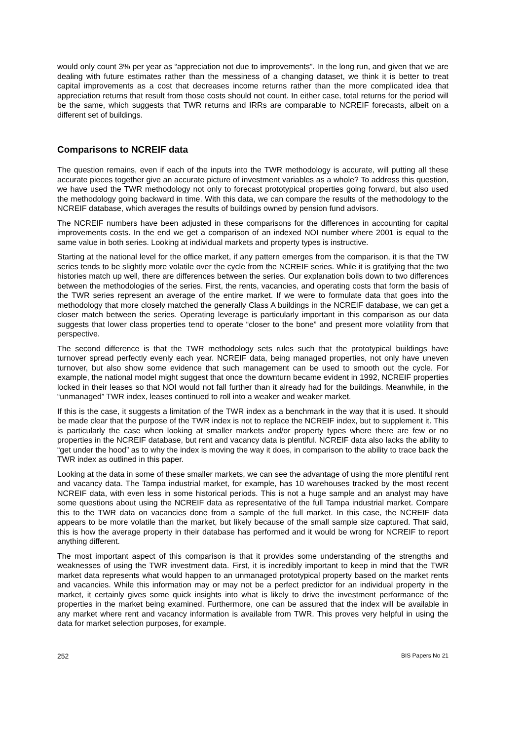would only count 3% per year as “appreciation not due to improvements”. In the long run, and given that we are dealing with future estimates rather than the messiness of a changing dataset, we think it is better to treat capital improvements as a cost that decreases income returns rather than the more complicated idea that appreciation returns that result from those costs should not count. In either case, total returns for the period will be the same, which suggests that TWR returns and IRRs are comparable to NCREIF forecasts, albeit on a different set of buildings.
Comparisons to NCREIF data
The question remains, even if each of the inputs into the TWR methodology is accurate, will putting all these accurate pieces together give an accurate picture of investment variables as a whole? To address this question, we have used the TWR methodology not only to forecast prototypical properties going forward, but also used the methodology going backward in time. With this data, we can compare the results of the methodology to the NCREIF database, which averages the results of buildings owned by pension fund advisors.
The NCREIF numbers have been adjusted in these comparisons for the differences in accounting for capital improvements costs. In the end we get a comparison of an indexed NOI number where 2001 is equal to the same value in both series. Looking at individual markets and property types is instructive.
Starting at the national level for the office market, if any pattern emerges from the comparison, it is that the TW series tends to be slightly more volatile over the cycle from the NCREIF series. While it is gratifying that the two histories match up well, there are differences between the series. Our explanation boils down to two differences between the methodologies of the series. First, the rents, vacancies, and operating costs that form the basis of the TWR series represent an average of the entire market. If we were to formulate data that goes into the methodology that more closely matched the generally Class A buildings in the NCREIF database, we can get a closer match between the series. Operating leverage is particularly important in this comparison as our data suggests that lower class properties tend to operate “closer to the bone” and present more volatility from that perspective.
The second difference is that the TWR methodology sets rules such that the prototypical buildings have turnover spread perfectly evenly each year. NCREIF data, being managed properties, not only have uneven turnover, but also show some evidence that such management can be used to smooth out the cycle. For example, the national model might suggest that once the downturn became evident in 1992, NCREIF properties locked in their leases so that NOI would not fall further than it already had for the buildings. Meanwhile, in the “unmanaged” TWR index, leases continued to roll into a weaker and weaker market.
If this is the case, it suggests a limitation of the TWR index as a benchmark in the way that it is used. It should be made clear that the purpose of the TWR index is not to replace the NCREIF index, but to supplement it. This is particularly the case when looking at smaller markets and/or property types where there are few or no properties in the NCREIF database, but rent and vacancy data is plentiful. NCREIF data also lacks the ability to “get under the hood” as to why the index is moving the way it does, in comparison to the ability to trace back the TWR index as outlined in this paper.
Looking at the data in some of these smaller markets, we can see the advantage of using the more plentiful rent and vacancy data. The Tampa industrial market, for example, has 10 warehouses tracked by the most recent NCREIF data, with even less in some historical periods. This is not a huge sample and an analyst may have some questions about using the NCREIF data as representative of the full Tampa industrial market. Compare this to the TWR data on vacancies done from a sample of the full market. In this case, the NCREIF data appears to be more volatile than the market, but likely because of the small sample size captured. That said, this is how the average property in their database has performed and it would be wrong for NCREIF to report anything different.
The most important aspect of this comparison is that it provides some understanding of the strengths and weaknesses of using the TWR investment data. First, it is incredibly important to keep in mind that the TWR market data represents what would happen to an unmanaged prototypical property based on the market rents and vacancies. While this information may or may not be a perfect predictor for an individual property in the market, it certainly gives some quick insights into what is likely to drive the investment performance of the properties in the market being examined. Furthermore, one can be assured that the index will be available in any market where rent and vacancy information is available from TWR. This proves very helpful in using the data for market selection purposes, for example.
252 BIS Papers No 21